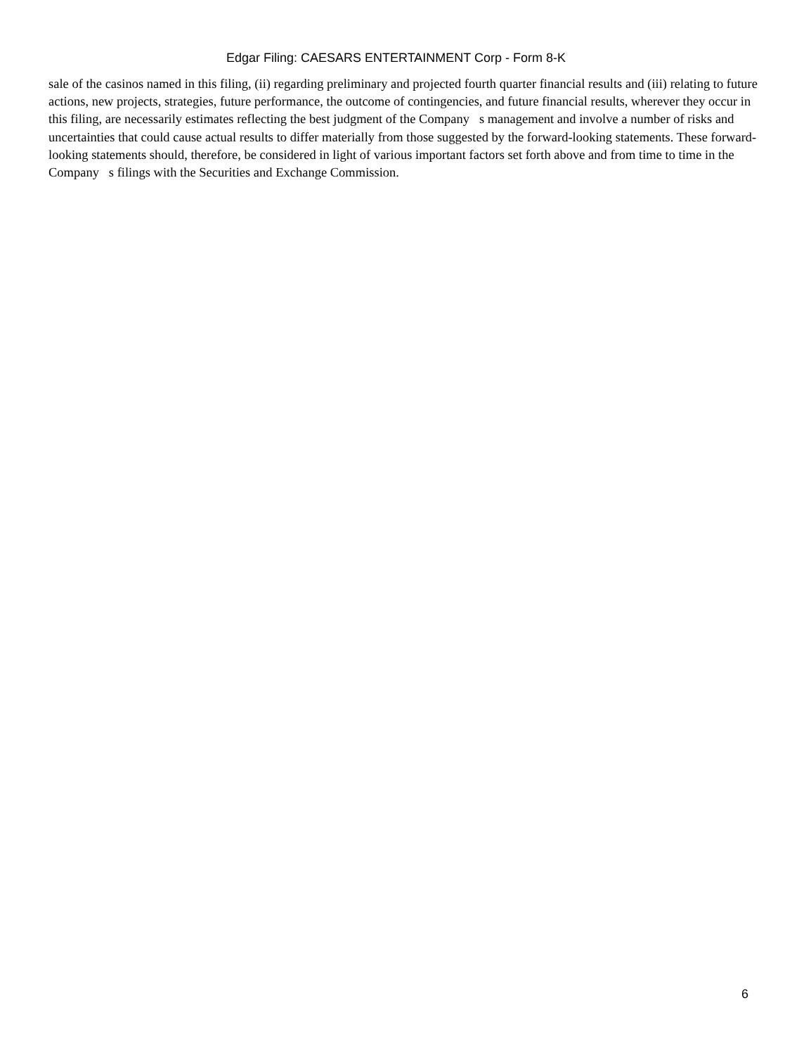Edgar Filing: CAESARS ENTERTAINMENT Corp - Form 8-K
sale of the casinos named in this filing, (ii) regarding preliminary and projected fourth quarter financial results and (iii) relating to future actions, new projects, strategies, future performance, the outcome of contingencies, and future financial results, wherever they occur in this filing, are necessarily estimates reflecting the best judgment of the Company s management and involve a number of risks and uncertainties that could cause actual results to differ materially from those suggested by the forward-looking statements. These forward-looking statements should, therefore, be considered in light of various important factors set forth above and from time to time in the Company s filings with the Securities and Exchange Commission.
6